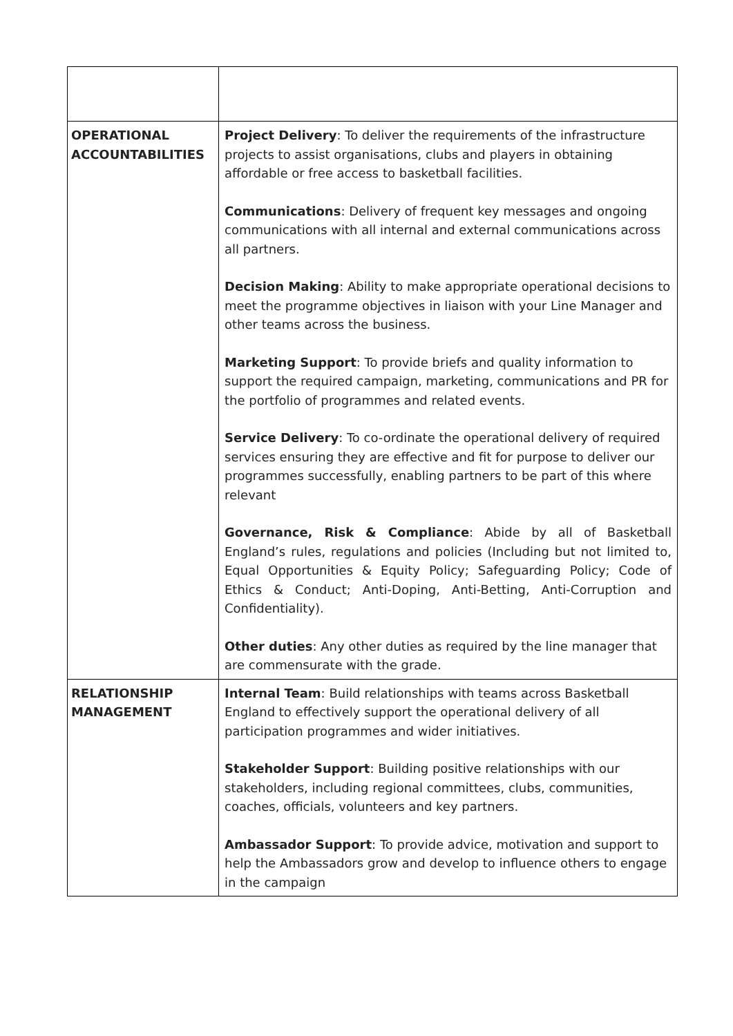| OPERATIONAL ACCOUNTABILITIES | Project Delivery : To deliver the requirements of the infrastructure projects to assist organisations, clubs and players in obtaining affordable or free access to basketball facilities. Communications : Delivery of frequent key messages and ongoing communications with all internal and external communications across all partners. Decision Making : Ability to make appropriate operational decisions to meet the programme objectives in liaison with your Line Manager and other teams across the business. Marketing Support : To provide briefs and quality information to support the required campaign, marketing, communications and PR for the portfolio of programmes and related events. Service Delivery : To co-ordinate the operational delivery of required services ensuring they are effective and fit for purpose to deliver our programmes successfully, enabling partners to be part of this where relevant Governance, Risk & Compliance : Abide by all of Basketball England’s rules, regulations and policies (Including but not limited to, Equal Opportunities & Equity Policy; Safeguarding Policy; Code of Ethics & Conduct; Anti-Doping, Anti-Betting, Anti-Corruption and Confidentiality). Other duties : Any other duties as required by the line manager that are commensurate with the grade. |
| RELATIONSHIP MANAGEMENT | Internal Team : Build relationships with teams across Basketball England to effectively support the operational delivery of all participation programmes and wider initiatives. Stakeholder Support : Building positive relationships with our stakeholders, including regional committees, clubs, communities, coaches, officials, volunteers and key partners. Ambassador Support : To provide advice, motivation and support to help the Ambassadors grow and develop to influence others to engage in the campaign |